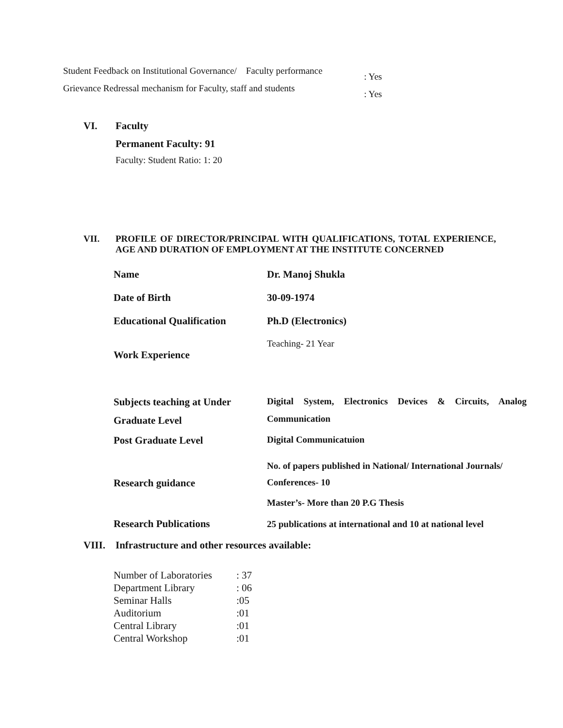Student Feedback on Institutional Governance/ Faculty performance: Yes
Grievance Redressal mechanism for Faculty, staff and students: Yes
VI. Faculty
Permanent Faculty: 91
Faculty: Student Ratio: 1: 20
VII. PROFILE OF DIRECTOR/PRINCIPAL WITH QUALIFICATIONS, TOTAL EXPERIENCE, AGE AND DURATION OF EMPLOYMENT AT THE INSTITUTE CONCERNED
| Name | Dr. Manoj Shukla |
| Date of Birth | 30-09-1974 |
| Educational Qualification | Ph.D (Electronics) |
| Work Experience | Teaching- 21 Year |
| Subjects teaching at Under Graduate Level | Digital System, Electronics Devices & Circuits, Analog Communication |
| Post Graduate Level | Digital Communicatuion |
| Research guidance | No. of papers published in National/ International Journals/ Conferences- 10 Master’s- More than 20 P.G Thesis |
| Research Publications | 25 publications at international and 10 at national level |
VIII. Infrastructure and other resources available:
| Number of Laboratories | : 37 |
| Department Library | : 06 |
| Seminar Halls | :05 |
| Auditorium | :01 |
| Central Library | :01 |
| Central Workshop | :01 |